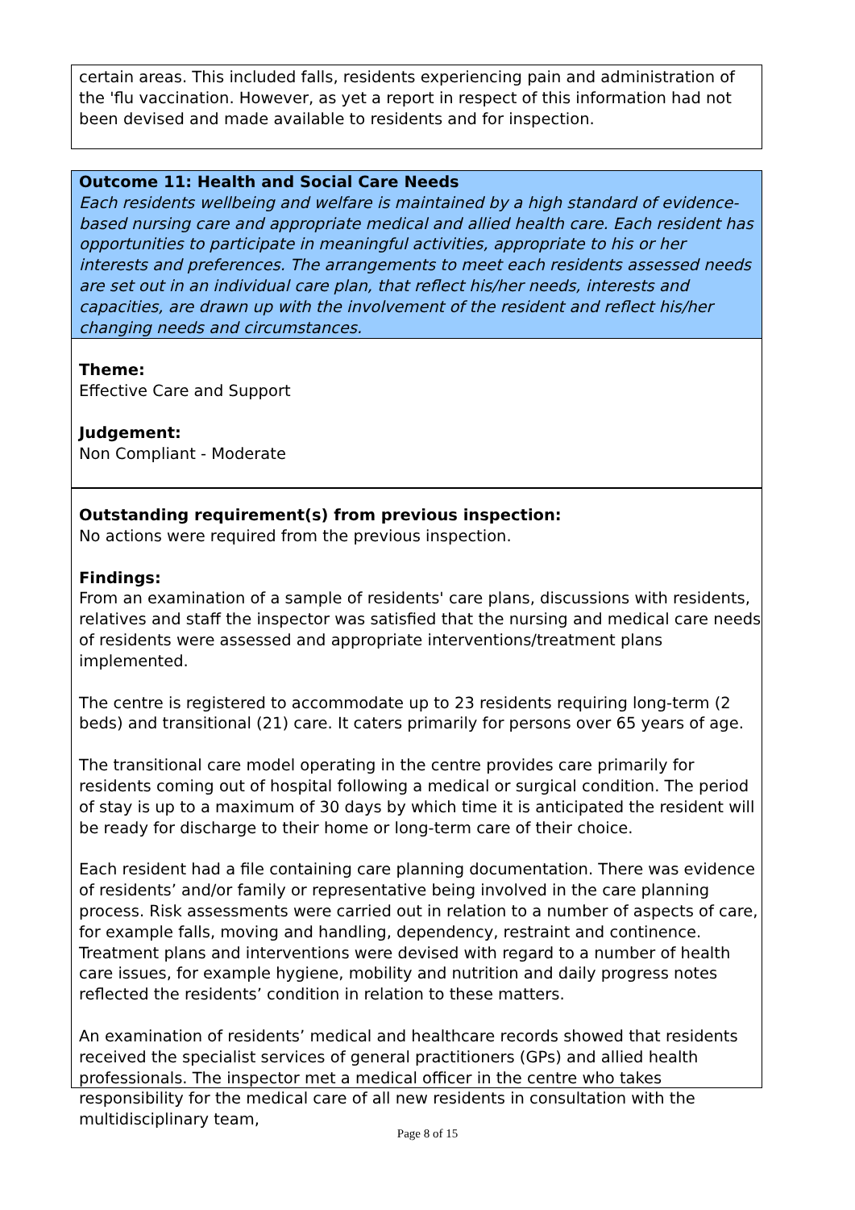certain areas. This included falls, residents experiencing pain and administration of the 'flu vaccination. However, as yet a report in respect of this information had not been devised and made available to residents and for inspection.
Outcome 11: Health and Social Care Needs
Each residents wellbeing and welfare is maintained by a high standard of evidence-based nursing care and appropriate medical and allied health care. Each resident has opportunities to participate in meaningful activities, appropriate to his or her interests and preferences. The arrangements to meet each residents assessed needs are set out in an individual care plan, that reflect his/her needs, interests and capacities, are drawn up with the involvement of the resident and reflect his/her changing needs and circumstances.
Theme:
Effective Care and Support
Judgement:
Non Compliant - Moderate
Outstanding requirement(s) from previous inspection:
No actions were required from the previous inspection.
Findings:
From an examination of a sample of residents' care plans, discussions with residents, relatives and staff the inspector was satisfied that the nursing and medical care needs of residents were assessed and appropriate interventions/treatment plans implemented.
The centre is registered to accommodate up to 23 residents requiring long-term (2 beds) and transitional (21) care. It caters primarily for persons over 65 years of age.
The transitional care model operating in the centre provides care primarily for residents coming out of hospital following a medical or surgical condition. The period of stay is up to a maximum of 30 days by which time it is anticipated the resident will be ready for discharge to their home or long-term care of their choice.
Each resident had a file containing care planning documentation. There was evidence of residents’ and/or family or representative being involved in the care planning process. Risk assessments were carried out in relation to a number of aspects of care, for example falls, moving and handling, dependency, restraint and continence. Treatment plans and interventions were devised with regard to a number of health care issues, for example hygiene, mobility and nutrition and daily progress notes reflected the residents’ condition in relation to these matters.
An examination of residents’ medical and healthcare records showed that residents received the specialist services of general practitioners (GPs) and allied health professionals. The inspector met a medical officer in the centre who takes responsibility for the medical care of all new residents in consultation with the multidisciplinary team,
Page 8 of 15